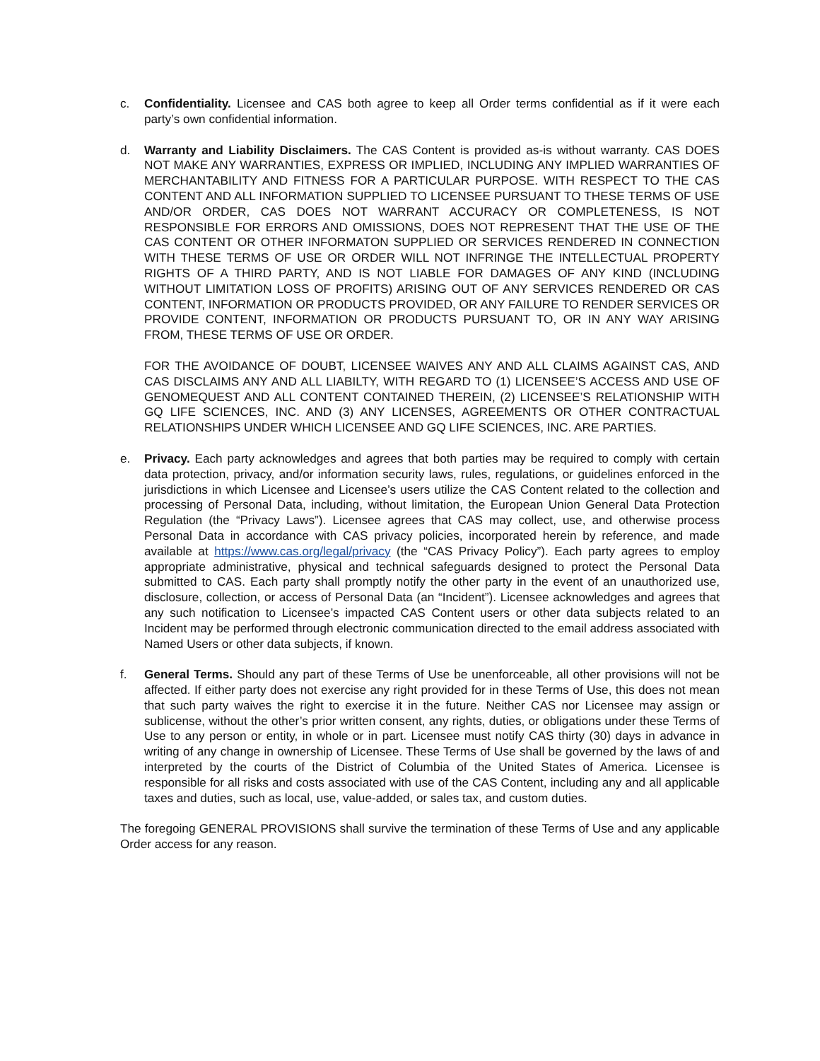c. Confidentiality. Licensee and CAS both agree to keep all Order terms confidential as if it were each party’s own confidential information.
d. Warranty and Liability Disclaimers. The CAS Content is provided as-is without warranty. CAS DOES NOT MAKE ANY WARRANTIES, EXPRESS OR IMPLIED, INCLUDING ANY IMPLIED WARRANTIES OF MERCHANTABILITY AND FITNESS FOR A PARTICULAR PURPOSE. WITH RESPECT TO THE CAS CONTENT AND ALL INFORMATION SUPPLIED TO LICENSEE PURSUANT TO THESE TERMS OF USE AND/OR ORDER, CAS DOES NOT WARRANT ACCURACY OR COMPLETENESS, IS NOT RESPONSIBLE FOR ERRORS AND OMISSIONS, DOES NOT REPRESENT THAT THE USE OF THE CAS CONTENT OR OTHER INFORMATON SUPPLIED OR SERVICES RENDERED IN CONNECTION WITH THESE TERMS OF USE OR ORDER WILL NOT INFRINGE THE INTELLECTUAL PROPERTY RIGHTS OF A THIRD PARTY, AND IS NOT LIABLE FOR DAMAGES OF ANY KIND (INCLUDING WITHOUT LIMITATION LOSS OF PROFITS) ARISING OUT OF ANY SERVICES RENDERED OR CAS CONTENT, INFORMATION OR PRODUCTS PROVIDED, OR ANY FAILURE TO RENDER SERVICES OR PROVIDE CONTENT, INFORMATION OR PRODUCTS PURSUANT TO, OR IN ANY WAY ARISING FROM, THESE TERMS OF USE OR ORDER.
FOR THE AVOIDANCE OF DOUBT, LICENSEE WAIVES ANY AND ALL CLAIMS AGAINST CAS, AND CAS DISCLAIMS ANY AND ALL LIABILTY, WITH REGARD TO (1) LICENSEE’S ACCESS AND USE OF GENOMEQUEST AND ALL CONTENT CONTAINED THEREIN, (2) LICENSEE’S RELATIONSHIP WITH GQ LIFE SCIENCES, INC. AND (3) ANY LICENSES, AGREEMENTS OR OTHER CONTRACTUAL RELATIONSHIPS UNDER WHICH LICENSEE AND GQ LIFE SCIENCES, INC. ARE PARTIES.
e. Privacy. Each party acknowledges and agrees that both parties may be required to comply with certain data protection, privacy, and/or information security laws, rules, regulations, or guidelines enforced in the jurisdictions in which Licensee and Licensee’s users utilize the CAS Content related to the collection and processing of Personal Data, including, without limitation, the European Union General Data Protection Regulation (the “Privacy Laws”). Licensee agrees that CAS may collect, use, and otherwise process Personal Data in accordance with CAS privacy policies, incorporated herein by reference, and made available at https://www.cas.org/legal/privacy (the “CAS Privacy Policy”). Each party agrees to employ appropriate administrative, physical and technical safeguards designed to protect the Personal Data submitted to CAS. Each party shall promptly notify the other party in the event of an unauthorized use, disclosure, collection, or access of Personal Data (an “Incident”). Licensee acknowledges and agrees that any such notification to Licensee’s impacted CAS Content users or other data subjects related to an Incident may be performed through electronic communication directed to the email address associated with Named Users or other data subjects, if known.
f. General Terms. Should any part of these Terms of Use be unenforceable, all other provisions will not be affected. If either party does not exercise any right provided for in these Terms of Use, this does not mean that such party waives the right to exercise it in the future. Neither CAS nor Licensee may assign or sublicense, without the other’s prior written consent, any rights, duties, or obligations under these Terms of Use to any person or entity, in whole or in part. Licensee must notify CAS thirty (30) days in advance in writing of any change in ownership of Licensee. These Terms of Use shall be governed by the laws of and interpreted by the courts of the District of Columbia of the United States of America. Licensee is responsible for all risks and costs associated with use of the CAS Content, including any and all applicable taxes and duties, such as local, use, value-added, or sales tax, and custom duties.
The foregoing GENERAL PROVISIONS shall survive the termination of these Terms of Use and any applicable Order access for any reason.